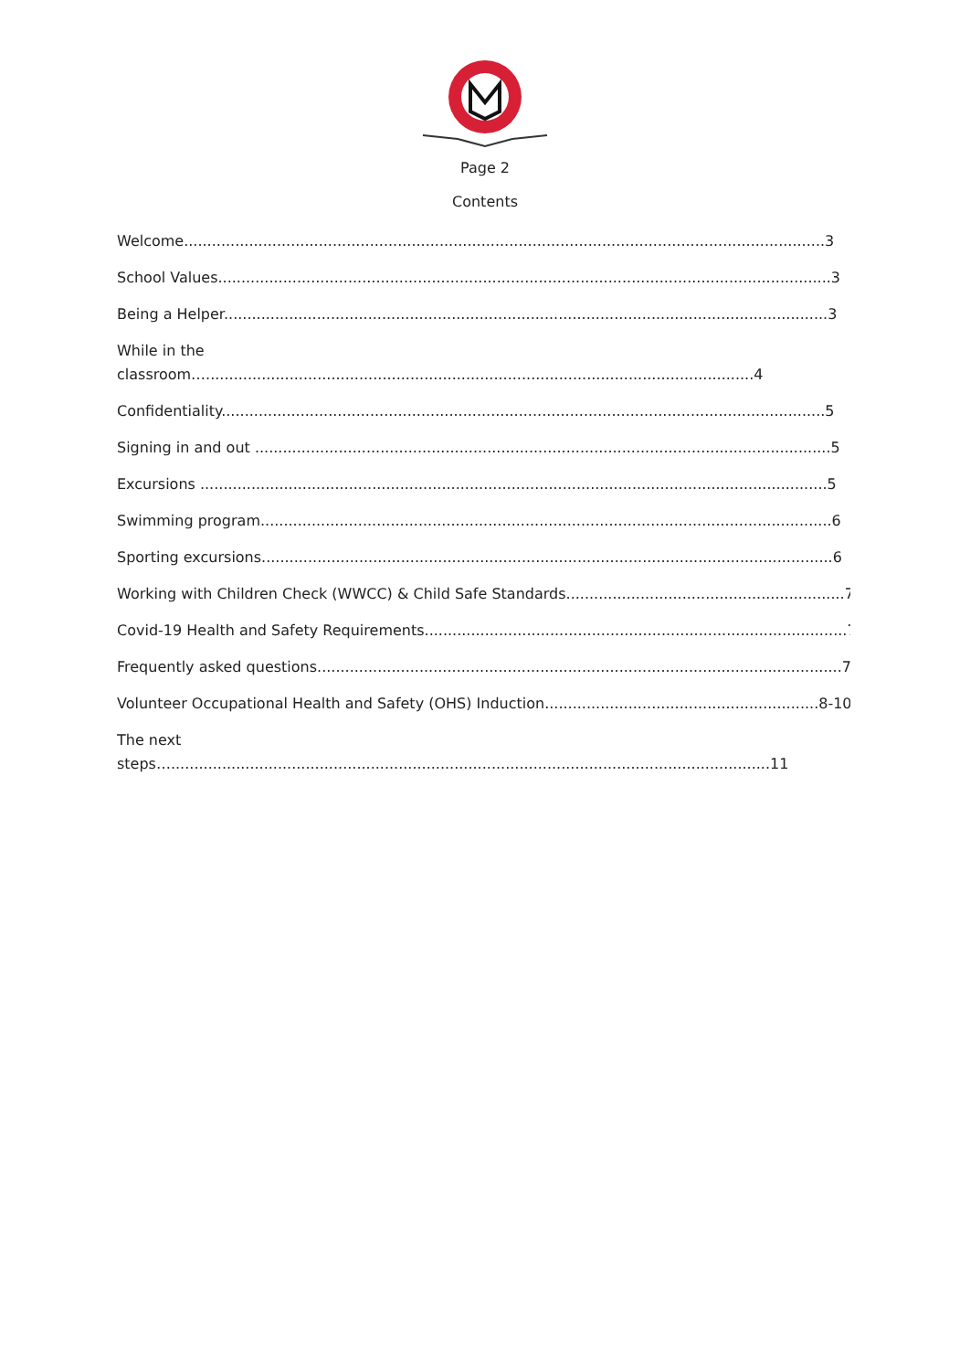Page 2
Contents
Welcome..........................................................................................................................................3
School Values....................................................................................................................................3
Being a Helper..................................................................................................................................3
While in the
classroom…......................................................................................................................4
Confidentiality..................................................................................................................................5
Signing in and out ............................................................................................................................5
Excursions .......................................................................................................................................5
Swimming program...........................................................................................................................6
Sporting excursions...........................................................................................................................6
Working with Children Check (WWCC) & Child Safe Standards............................................................7
Covid-19 Health and Safety Requirements...........................................................................................7
Frequently asked questions.................................................................................................................7
Volunteer Occupational Health and Safety (OHS) Induction...........................................................8-10
The next
steps….................................................................................................................................11